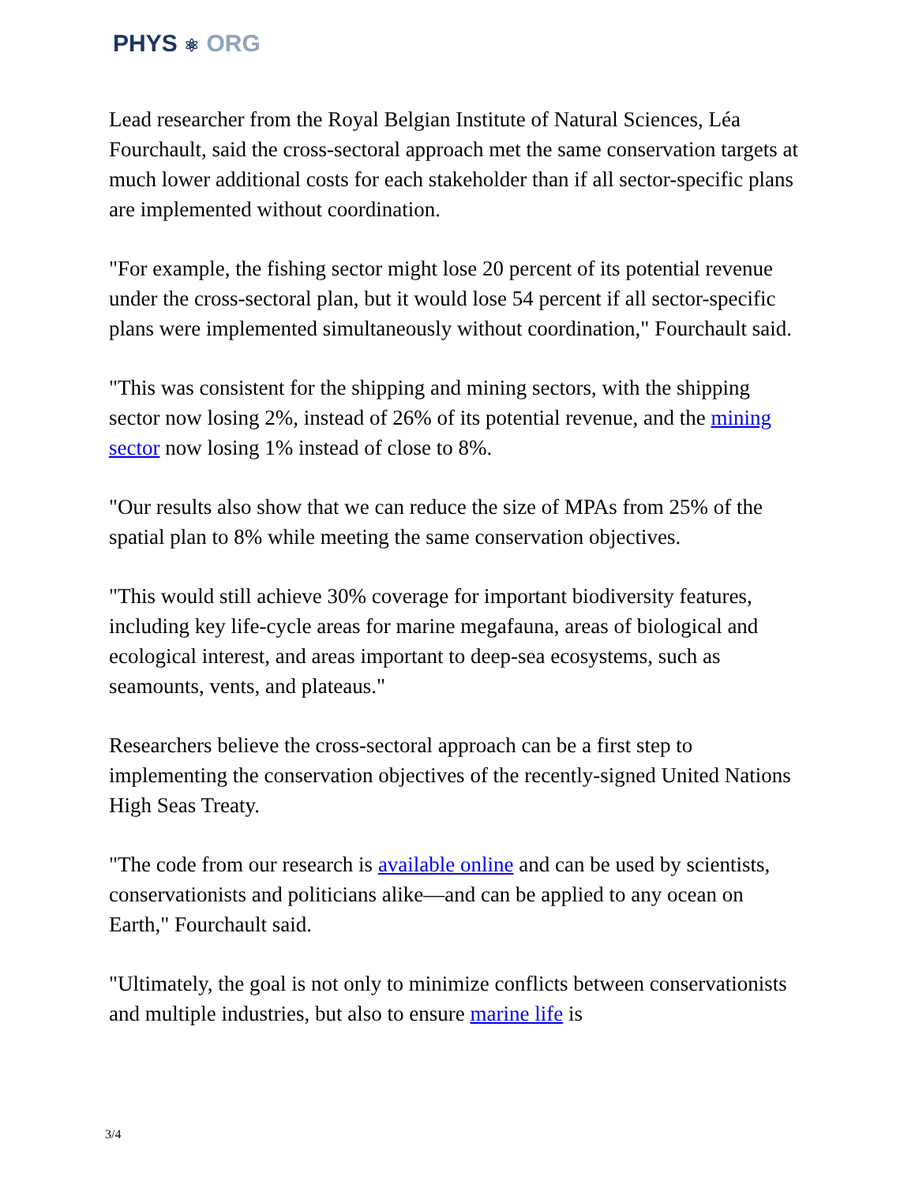PHYS ⚛ ORG
Lead researcher from the Royal Belgian Institute of Natural Sciences, Léa Fourchault, said the cross-sectoral approach met the same conservation targets at much lower additional costs for each stakeholder than if all sector-specific plans are implemented without coordination.
"For example, the fishing sector might lose 20 percent of its potential revenue under the cross-sectoral plan, but it would lose 54 percent if all sector-specific plans were implemented simultaneously without coordination," Fourchault said.
"This was consistent for the shipping and mining sectors, with the shipping sector now losing 2%, instead of 26% of its potential revenue, and the mining sector now losing 1% instead of close to 8%.
"Our results also show that we can reduce the size of MPAs from 25% of the spatial plan to 8% while meeting the same conservation objectives.
"This would still achieve 30% coverage for important biodiversity features, including key life-cycle areas for marine megafauna, areas of biological and ecological interest, and areas important to deep-sea ecosystems, such as seamounts, vents, and plateaus."
Researchers believe the cross-sectoral approach can be a first step to implementing the conservation objectives of the recently-signed United Nations High Seas Treaty.
"The code from our research is available online and can be used by scientists, conservationists and politicians alike—and can be applied to any ocean on Earth," Fourchault said.
"Ultimately, the goal is not only to minimize conflicts between conservationists and multiple industries, but also to ensure marine life is
3/4